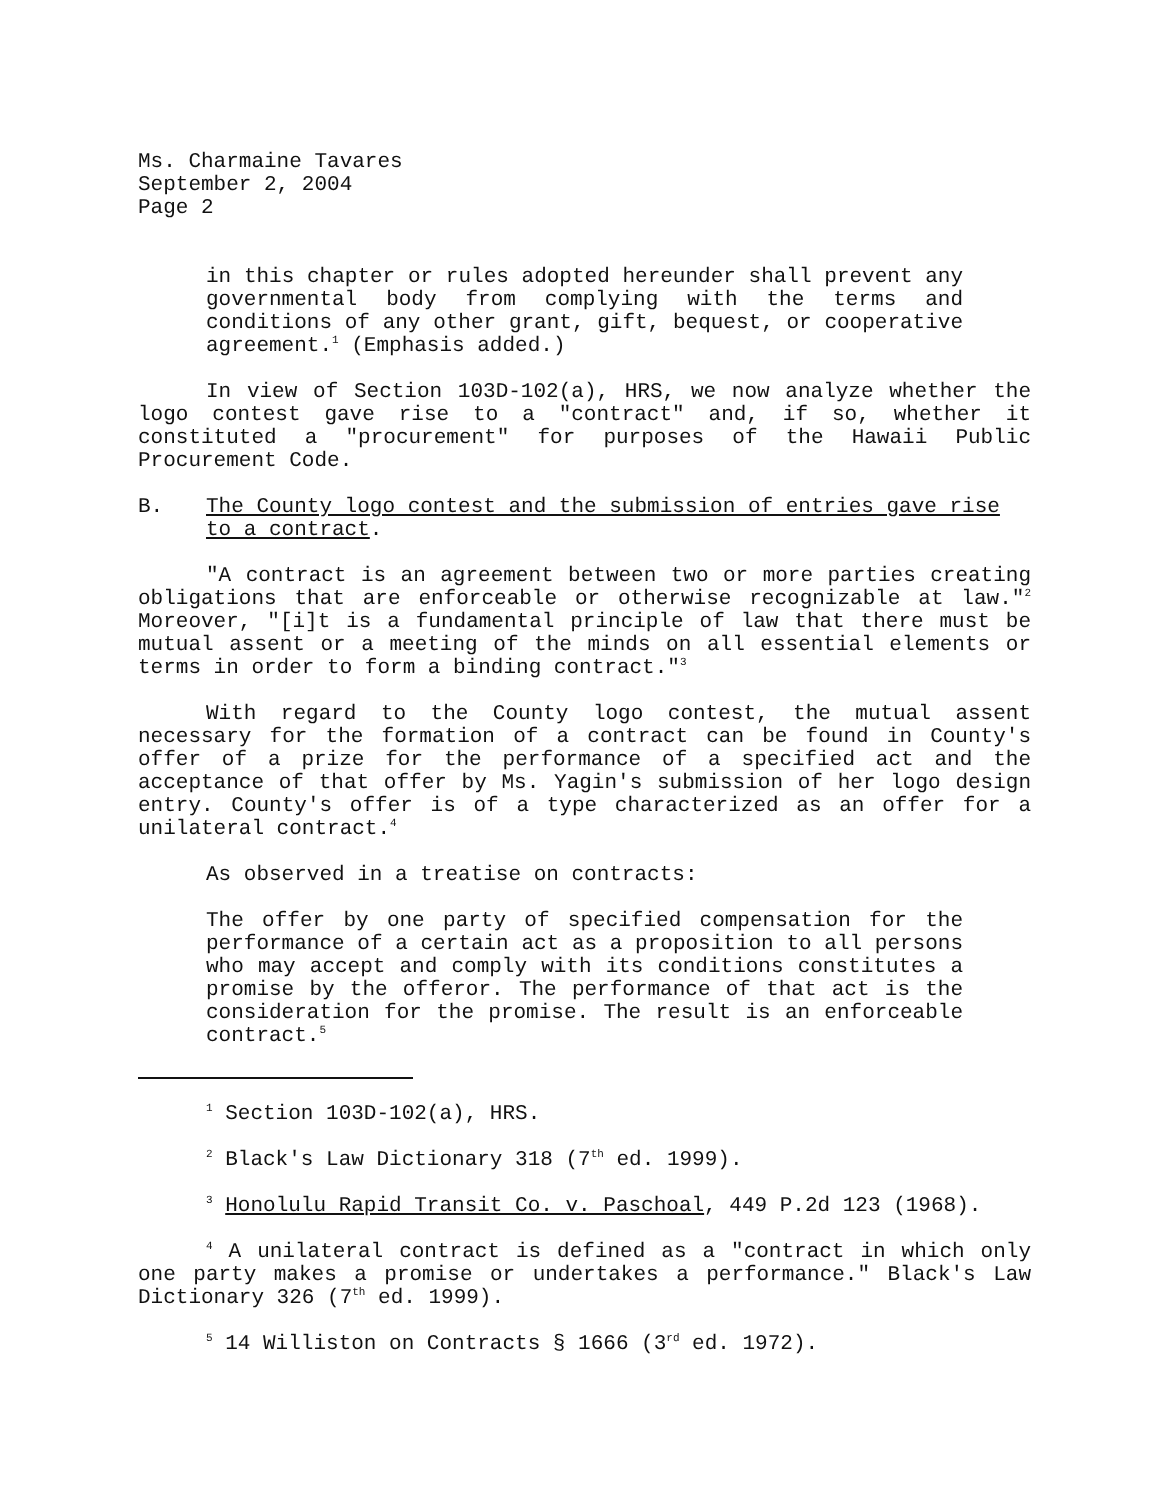Ms. Charmaine Tavares
September 2, 2004
Page 2
in this chapter or rules adopted hereunder shall prevent any governmental body from complying with the terms and conditions of any other grant, gift, bequest, or cooperative agreement.<sup>1</sup> (Emphasis added.)
In view of Section 103D-102(a), HRS, we now analyze whether the logo contest gave rise to a "contract" and, if so, whether it constituted a "procurement" for purposes of the Hawaii Public Procurement Code.
B. The County logo contest and the submission of entries gave rise to a contract.
"A contract is an agreement between two or more parties creating obligations that are enforceable or otherwise recognizable at law."<sup>2</sup> Moreover, "[i]t is a fundamental principle of law that there must be mutual assent or a meeting of the minds on all essential elements or terms in order to form a binding contract."<sup>3</sup>
With regard to the County logo contest, the mutual assent necessary for the formation of a contract can be found in County's offer of a prize for the performance of a specified act and the acceptance of that offer by Ms. Yagin's submission of her logo design entry. County's offer is of a type characterized as an offer for a unilateral contract.<sup>4</sup>
As observed in a treatise on contracts:
The offer by one party of specified compensation for the performance of a certain act as a proposition to all persons who may accept and comply with its conditions constitutes a promise by the offeror. The performance of that act is the consideration for the promise. The result is an enforceable contract.<sup>5</sup>
<sup>1</sup> Section 103D-102(a), HRS.
<sup>2</sup> Black's Law Dictionary 318 (7<sup>th</sup> ed. 1999).
<sup>3</sup> Honolulu Rapid Transit Co. v. Paschoal, 449 P.2d 123 (1968).
<sup>4</sup> A unilateral contract is defined as a "contract in which only one party makes a promise or undertakes a performance." Black's Law Dictionary 326 (7<sup>th</sup> ed. 1999).
<sup>5</sup> 14 Williston on Contracts § 1666 (3<sup>rd</sup> ed. 1972).